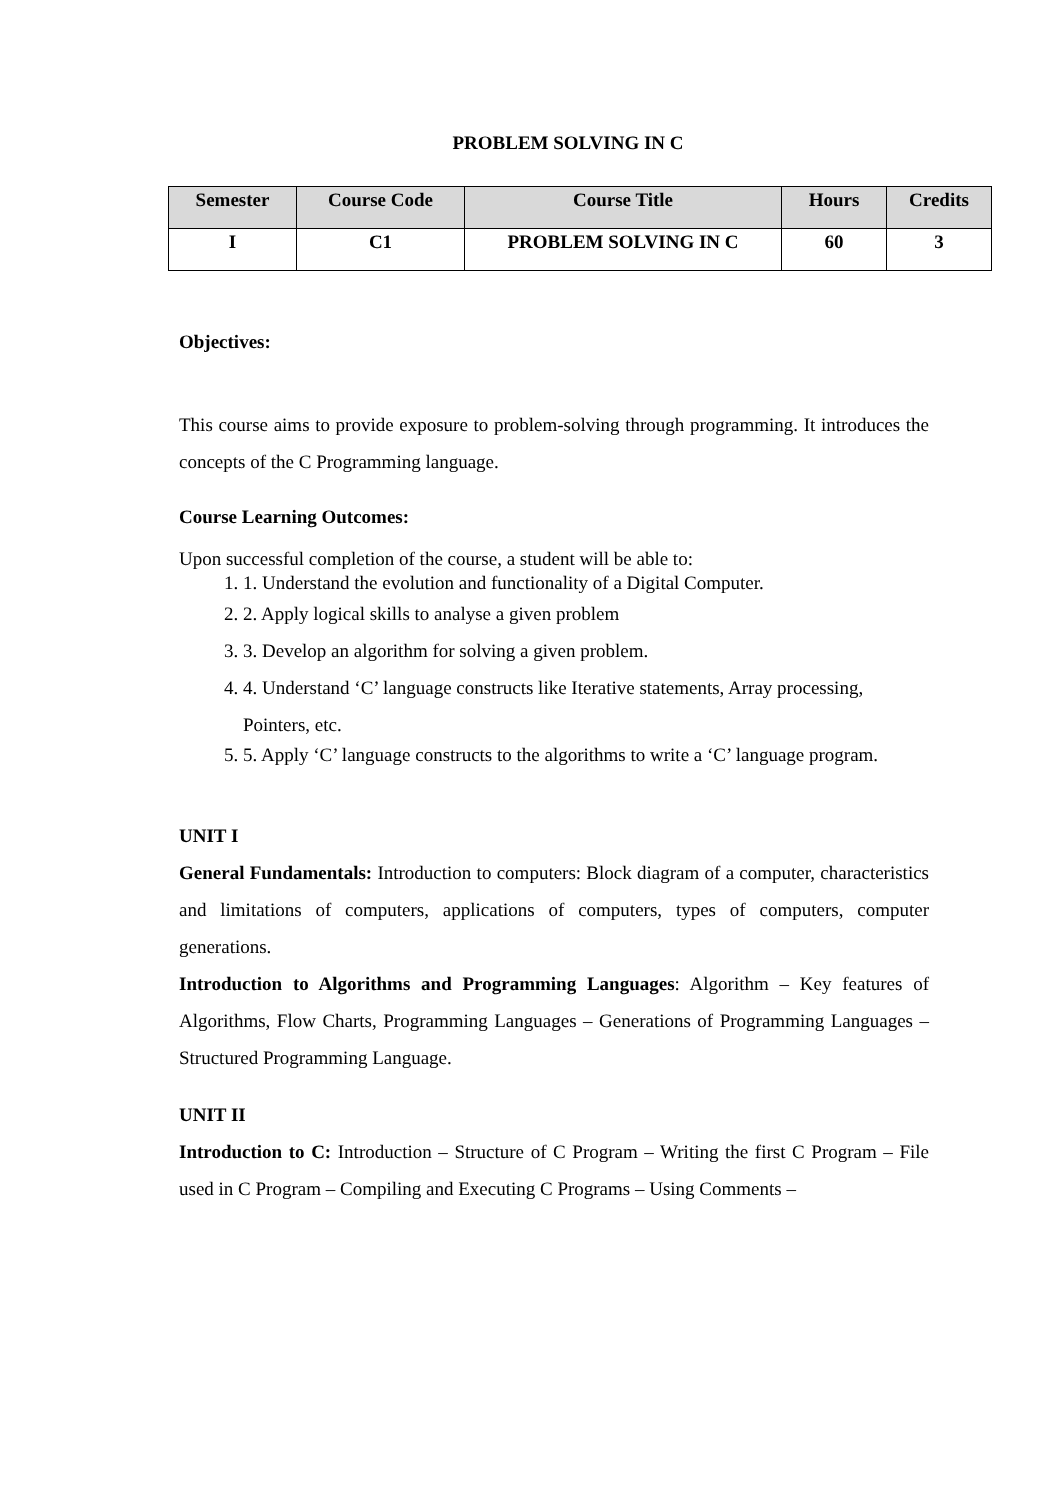PROBLEM SOLVING IN C
| Semester | Course Code | Course Title | Hours | Credits |
| --- | --- | --- | --- | --- |
| I | C1 | PROBLEM SOLVING IN C | 60 | 3 |
Objectives:
This course aims to provide exposure to problem-solving through programming. It introduces the concepts of the C Programming language.
Course Learning Outcomes:
Upon successful completion of the course, a student will be able to:
1. 1. Understand the evolution and functionality of a Digital Computer.
2. 2. Apply logical skills to analyse a given problem
3. 3. Develop an algorithm for solving a given problem.
4. 4. Understand ‘C’ language constructs like Iterative statements, Array processing, Pointers, etc.
5. 5. Apply ‘C’ language constructs to the algorithms to write a ‘C’ language program.
UNIT I
General Fundamentals: Introduction to computers: Block diagram of a computer, characteristics and limitations of computers, applications of computers, types of computers, computer generations.
Introduction to Algorithms and Programming Languages: Algorithm – Key features of Algorithms, Flow Charts, Programming Languages – Generations of Programming Languages – Structured Programming Language.
UNIT II
Introduction to C: Introduction – Structure of C Program – Writing the first C Program – File used in C Program – Compiling and Executing C Programs – Using Comments –